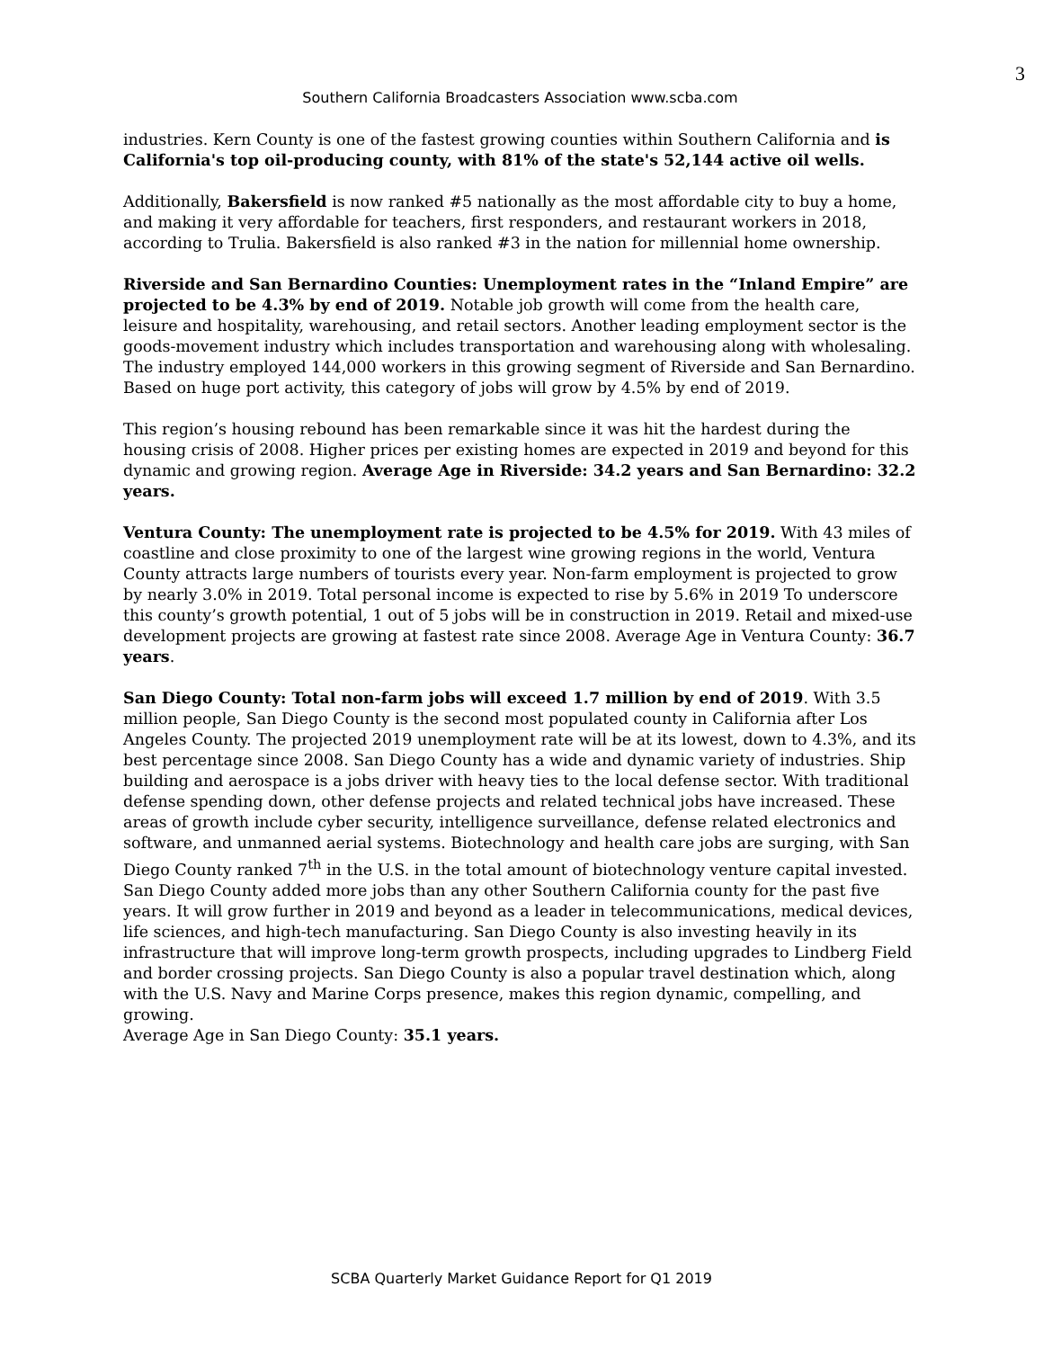3
Southern California Broadcasters Association www.scba.com
industries. Kern County is one of the fastest growing counties within Southern California and is California's top oil-producing county, with 81% of the state's 52,144 active oil wells.
Additionally, Bakersfield is now ranked #5 nationally as the most affordable city to buy a home, and making it very affordable for teachers, first responders, and restaurant workers in 2018, according to Trulia. Bakersfield is also ranked #3 in the nation for millennial home ownership.
Riverside and San Bernardino Counties: Unemployment rates in the “Inland Empire” are projected to be 4.3% by end of 2019. Notable job growth will come from the health care, leisure and hospitality, warehousing, and retail sectors. Another leading employment sector is the goods-movement industry which includes transportation and warehousing along with wholesaling. The industry employed 144,000 workers in this growing segment of Riverside and San Bernardino. Based on huge port activity, this category of jobs will grow by 4.5% by end of 2019.
This region’s housing rebound has been remarkable since it was hit the hardest during the housing crisis of 2008. Higher prices per existing homes are expected in 2019 and beyond for this dynamic and growing region. Average Age in Riverside: 34.2 years and San Bernardino: 32.2 years.
Ventura County: The unemployment rate is projected to be 4.5% for 2019. With 43 miles of coastline and close proximity to one of the largest wine growing regions in the world, Ventura County attracts large numbers of tourists every year. Non-farm employment is projected to grow by nearly 3.0% in 2019. Total personal income is expected to rise by 5.6% in 2019 To underscore this county’s growth potential, 1 out of 5 jobs will be in construction in 2019. Retail and mixed-use development projects are growing at fastest rate since 2008. Average Age in Ventura County: 36.7 years.
San Diego County: Total non-farm jobs will exceed 1.7 million by end of 2019. With 3.5 million people, San Diego County is the second most populated county in California after Los Angeles County. The projected 2019 unemployment rate will be at its lowest, down to 4.3%, and its best percentage since 2008. San Diego County has a wide and dynamic variety of industries. Ship building and aerospace is a jobs driver with heavy ties to the local defense sector. With traditional defense spending down, other defense projects and related technical jobs have increased. These areas of growth include cyber security, intelligence surveillance, defense related electronics and software, and unmanned aerial systems. Biotechnology and health care jobs are surging, with San Diego County ranked 7<sup>th</sup> in the U.S. in the total amount of biotechnology venture capital invested. San Diego County added more jobs than any other Southern California county for the past five years. It will grow further in 2019 and beyond as a leader in telecommunications, medical devices, life sciences, and high-tech manufacturing. San Diego County is also investing heavily in its infrastructure that will improve long-term growth prospects, including upgrades to Lindberg Field and border crossing projects. San Diego County is also a popular travel destination which, along with the U.S. Navy and Marine Corps presence, makes this region dynamic, compelling, and growing.
Average Age in San Diego County: 35.1 years.
SCBA Quarterly Market Guidance Report for Q1 2019